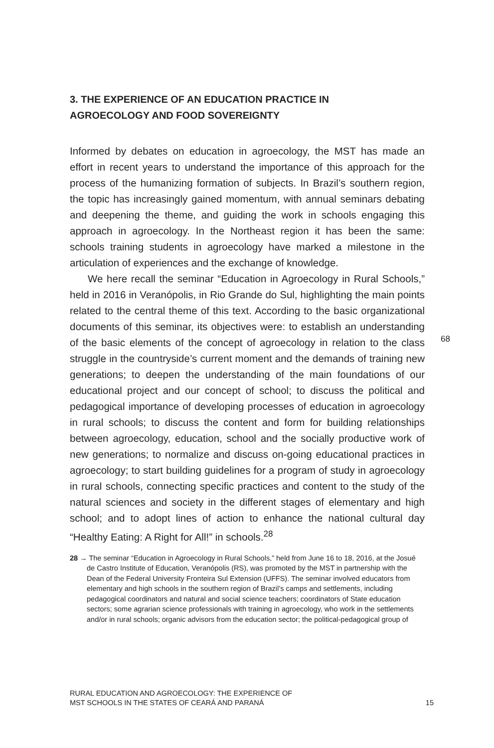3. THE EXPERIENCE OF AN EDUCATION PRACTICE IN
AGROECOLOGY AND FOOD SOVEREIGNTY
Informed by debates on education in agroecology, the MST has made an effort in recent years to understand the importance of this approach for the process of the humanizing formation of subjects. In Brazil’s southern region, the topic has increasingly gained momentum, with annual seminars debating and deepening the theme, and guiding the work in schools engaging this approach in agroecology. In the Northeast region it has been the same: schools training students in agroecology have marked a milestone in the articulation of experiences and the exchange of knowledge.
We here recall the seminar “Education in Agroecology in Rural Schools,” held in 2016 in Veranópolis, in Rio Grande do Sul, highlighting the main points related to the central theme of this text. According to the basic organizational documents of this seminar, its objectives were: to establish an understanding of the basic elements of the concept of agroecology in relation to the class struggle in the countryside’s current moment and the demands of training new generations; to deepen the understanding of the main foundations of our educational project and our concept of school; to discuss the political and pedagogical importance of developing processes of education in agroecology in rural schools; to discuss the content and form for building relationships between agroecology, education, school and the socially productive work of new generations; to normalize and discuss on-going educational practices in agroecology; to start building guidelines for a program of study in agroecology in rural schools, connecting specific practices and content to the study of the natural sciences and society in the different stages of elementary and high school; and to adopt lines of action to enhance the national cultural day “Healthy Eating: A Right for All!” in schools.<sup>28</sup>
28 → The seminar “Education in Agroecology in Rural Schools,” held from June 16 to 18, 2016, at the Josué de Castro Institute of Education, Veranópolis (RS), was promoted by the MST in partnership with the Dean of the Federal University Fronteira Sul Extension (UFFS). The seminar involved educators from elementary and high schools in the southern region of Brazil’s camps and settlements, including pedagogical coordinators and natural and social science teachers; coordinators of State education sectors; some agrarian science professionals with training in agroecology, who work in the settlements and/or in rural schools; organic advisors from the education sector; the political-pedagogical group of
68
RURAL EDUCATION AND AGROECOLOGY: THE EXPERIENCE OF
MST SCHOOLS IN THE STATES OF CEARÁ AND PARANÁ
15